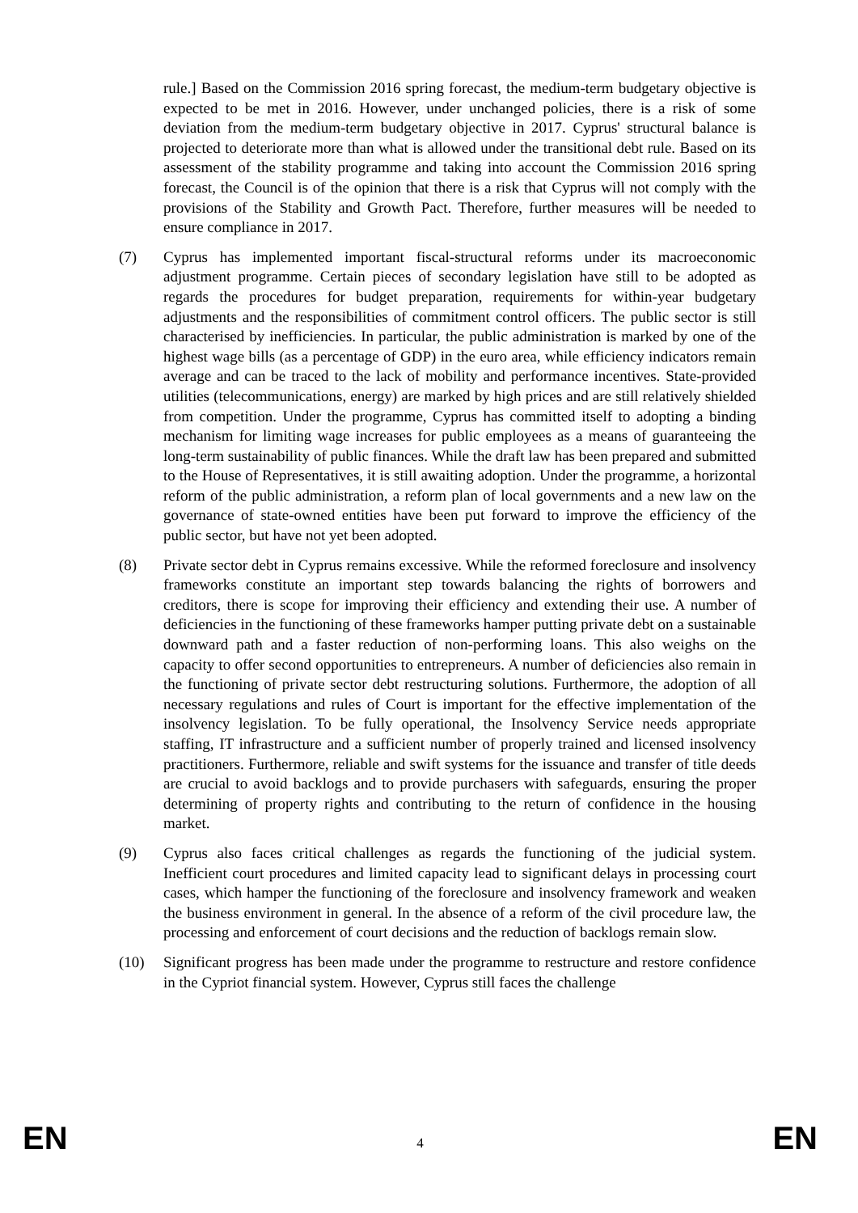rule.] Based on the Commission 2016 spring forecast, the medium-term budgetary objective is expected to be met in 2016. However, under unchanged policies, there is a risk of some deviation from the medium-term budgetary objective in 2017. Cyprus' structural balance is projected to deteriorate more than what is allowed under the transitional debt rule. Based on its assessment of the stability programme and taking into account the Commission 2016 spring forecast, the Council is of the opinion that there is a risk that Cyprus will not comply with the provisions of the Stability and Growth Pact. Therefore, further measures will be needed to ensure compliance in 2017.
(7) Cyprus has implemented important fiscal-structural reforms under its macroeconomic adjustment programme. Certain pieces of secondary legislation have still to be adopted as regards the procedures for budget preparation, requirements for within-year budgetary adjustments and the responsibilities of commitment control officers. The public sector is still characterised by inefficiencies. In particular, the public administration is marked by one of the highest wage bills (as a percentage of GDP) in the euro area, while efficiency indicators remain average and can be traced to the lack of mobility and performance incentives. State-provided utilities (telecommunications, energy) are marked by high prices and are still relatively shielded from competition. Under the programme, Cyprus has committed itself to adopting a binding mechanism for limiting wage increases for public employees as a means of guaranteeing the long-term sustainability of public finances. While the draft law has been prepared and submitted to the House of Representatives, it is still awaiting adoption. Under the programme, a horizontal reform of the public administration, a reform plan of local governments and a new law on the governance of state-owned entities have been put forward to improve the efficiency of the public sector, but have not yet been adopted.
(8) Private sector debt in Cyprus remains excessive. While the reformed foreclosure and insolvency frameworks constitute an important step towards balancing the rights of borrowers and creditors, there is scope for improving their efficiency and extending their use. A number of deficiencies in the functioning of these frameworks hamper putting private debt on a sustainable downward path and a faster reduction of non-performing loans. This also weighs on the capacity to offer second opportunities to entrepreneurs. A number of deficiencies also remain in the functioning of private sector debt restructuring solutions. Furthermore, the adoption of all necessary regulations and rules of Court is important for the effective implementation of the insolvency legislation. To be fully operational, the Insolvency Service needs appropriate staffing, IT infrastructure and a sufficient number of properly trained and licensed insolvency practitioners. Furthermore, reliable and swift systems for the issuance and transfer of title deeds are crucial to avoid backlogs and to provide purchasers with safeguards, ensuring the proper determining of property rights and contributing to the return of confidence in the housing market.
(9) Cyprus also faces critical challenges as regards the functioning of the judicial system. Inefficient court procedures and limited capacity lead to significant delays in processing court cases, which hamper the functioning of the foreclosure and insolvency framework and weaken the business environment in general. In the absence of a reform of the civil procedure law, the processing and enforcement of court decisions and the reduction of backlogs remain slow.
(10) Significant progress has been made under the programme to restructure and restore confidence in the Cypriot financial system. However, Cyprus still faces the challenge
EN 4 EN